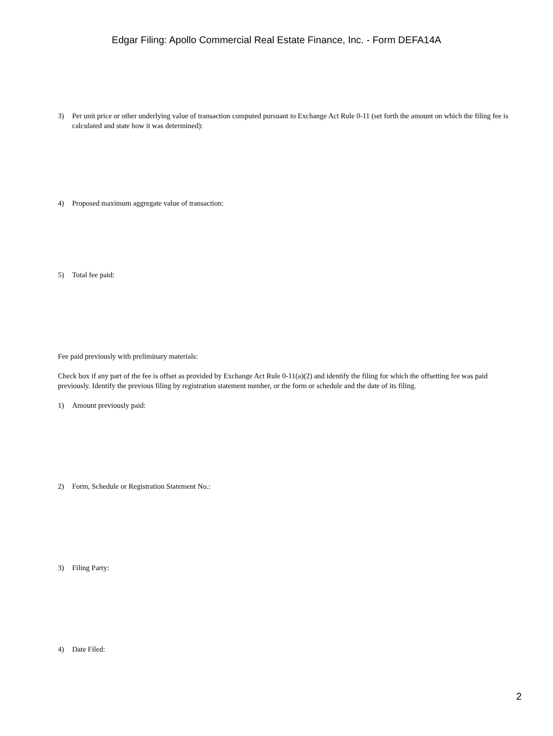Edgar Filing: Apollo Commercial Real Estate Finance, Inc. - Form DEFA14A
3) Per unit price or other underlying value of transaction computed pursuant to Exchange Act Rule 0-11 (set forth the amount on which the filing fee is calculated and state how it was determined):
4) Proposed maximum aggregate value of transaction:
5) Total fee paid:
Fee paid previously with preliminary materials:
Check box if any part of the fee is offset as provided by Exchange Act Rule 0-11(a)(2) and identify the filing for which the offsetting fee was paid previously. Identify the previous filing by registration statement number, or the form or schedule and the date of its filing.
1) Amount previously paid:
2) Form, Schedule or Registration Statement No.:
3) Filing Party:
4) Date Filed:
2